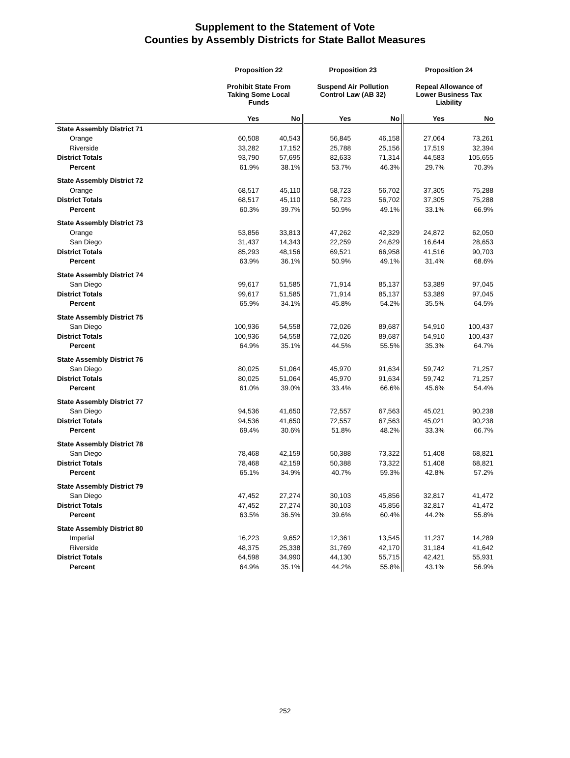Supplement to the Statement of Vote
Counties by Assembly Districts for State Ballot Measures
| | Proposition 22 | | Proposition 23 | | Proposition 24 | |
| --- | --- | --- | --- | --- | --- | --- |
| | Prohibit State From Taking Some Local Funds | | Suspend Air Pollution Control Law (AB 32) | | Repeal Allowance of Lower Business Tax Liability | |
| | Yes | No | Yes | No | Yes | No |
| State Assembly District 71 | | | | | | |
| Orange | 60,508 | 40,543 | 56,845 | 46,158 | 27,064 | 73,261 |
| Riverside | 33,282 | 17,152 | 25,788 | 25,156 | 17,519 | 32,394 |
| District Totals | 93,790 | 57,695 | 82,633 | 71,314 | 44,583 | 105,655 |
| Percent | 61.9% | 38.1% | 53.7% | 46.3% | 29.7% | 70.3% |
| State Assembly District 72 | | | | | | |
| Orange | 68,517 | 45,110 | 58,723 | 56,702 | 37,305 | 75,288 |
| District Totals | 68,517 | 45,110 | 58,723 | 56,702 | 37,305 | 75,288 |
| Percent | 60.3% | 39.7% | 50.9% | 49.1% | 33.1% | 66.9% |
| State Assembly District 73 | | | | | | |
| Orange | 53,856 | 33,813 | 47,262 | 42,329 | 24,872 | 62,050 |
| San Diego | 31,437 | 14,343 | 22,259 | 24,629 | 16,644 | 28,653 |
| District Totals | 85,293 | 48,156 | 69,521 | 66,958 | 41,516 | 90,703 |
| Percent | 63.9% | 36.1% | 50.9% | 49.1% | 31.4% | 68.6% |
| State Assembly District 74 | | | | | | |
| San Diego | 99,617 | 51,585 | 71,914 | 85,137 | 53,389 | 97,045 |
| District Totals | 99,617 | 51,585 | 71,914 | 85,137 | 53,389 | 97,045 |
| Percent | 65.9% | 34.1% | 45.8% | 54.2% | 35.5% | 64.5% |
| State Assembly District 75 | | | | | | |
| San Diego | 100,936 | 54,558 | 72,026 | 89,687 | 54,910 | 100,437 |
| District Totals | 100,936 | 54,558 | 72,026 | 89,687 | 54,910 | 100,437 |
| Percent | 64.9% | 35.1% | 44.5% | 55.5% | 35.3% | 64.7% |
| State Assembly District 76 | | | | | | |
| San Diego | 80,025 | 51,064 | 45,970 | 91,634 | 59,742 | 71,257 |
| District Totals | 80,025 | 51,064 | 45,970 | 91,634 | 59,742 | 71,257 |
| Percent | 61.0% | 39.0% | 33.4% | 66.6% | 45.6% | 54.4% |
| State Assembly District 77 | | | | | | |
| San Diego | 94,536 | 41,650 | 72,557 | 67,563 | 45,021 | 90,238 |
| District Totals | 94,536 | 41,650 | 72,557 | 67,563 | 45,021 | 90,238 |
| Percent | 69.4% | 30.6% | 51.8% | 48.2% | 33.3% | 66.7% |
| State Assembly District 78 | | | | | | |
| San Diego | 78,468 | 42,159 | 50,388 | 73,322 | 51,408 | 68,821 |
| District Totals | 78,468 | 42,159 | 50,388 | 73,322 | 51,408 | 68,821 |
| Percent | 65.1% | 34.9% | 40.7% | 59.3% | 42.8% | 57.2% |
| State Assembly District 79 | | | | | | |
| San Diego | 47,452 | 27,274 | 30,103 | 45,856 | 32,817 | 41,472 |
| District Totals | 47,452 | 27,274 | 30,103 | 45,856 | 32,817 | 41,472 |
| Percent | 63.5% | 36.5% | 39.6% | 60.4% | 44.2% | 55.8% |
| State Assembly District 80 | | | | | | |
| Imperial | 16,223 | 9,652 | 12,361 | 13,545 | 11,237 | 14,289 |
| Riverside | 48,375 | 25,338 | 31,769 | 42,170 | 31,184 | 41,642 |
| District Totals | 64,598 | 34,990 | 44,130 | 55,715 | 42,421 | 55,931 |
| Percent | 64.9% | 35.1% | 44.2% | 55.8% | 43.1% | 56.9% |
252